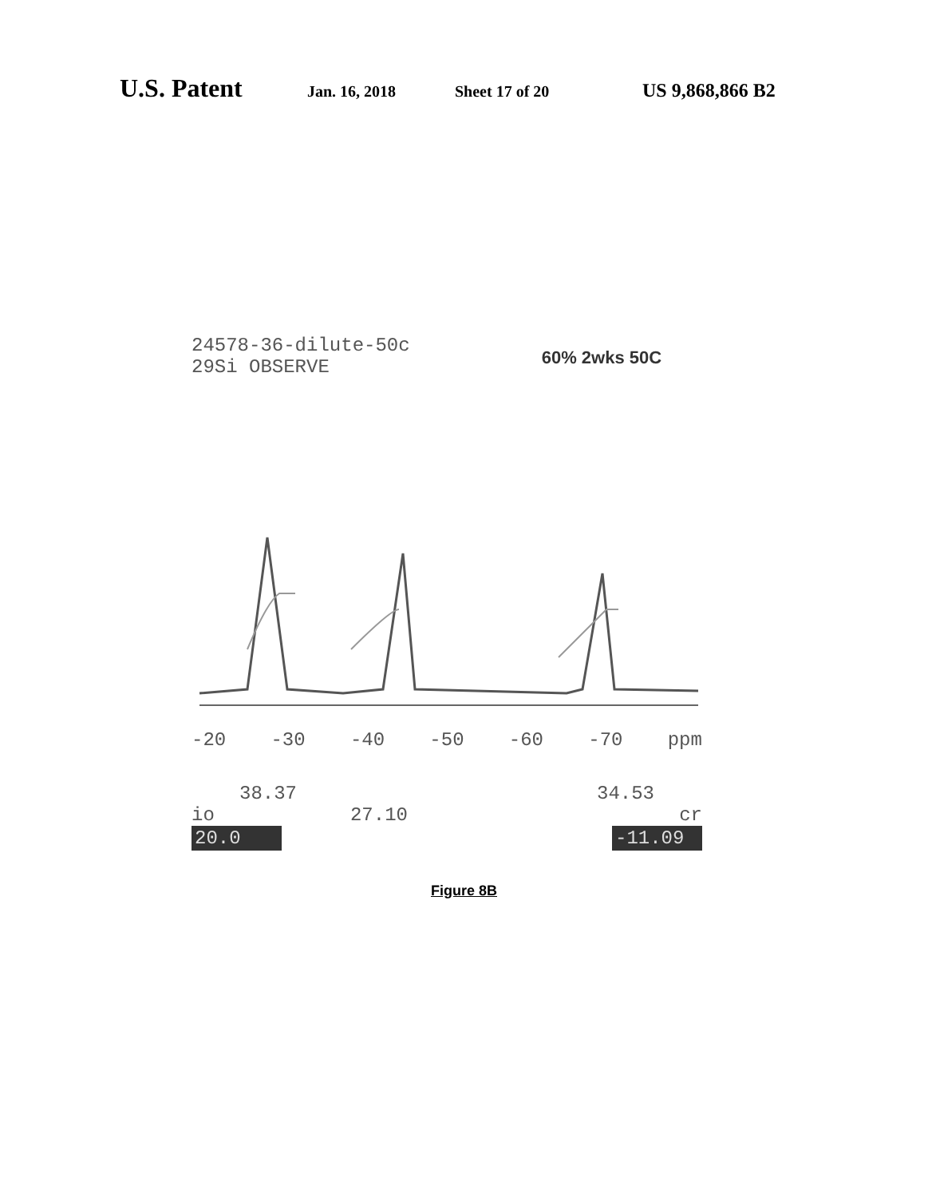U.S. Patent Jan. 16, 2018 Sheet 17 of 20 US 9,868,866 B2
24578-36-dilute-50c
29Si OBSERVE
60% 2wks 50C
-20 -30 -40 -50 -60 -70 ppm
38.37 34.53
io 27.10 cr
20.0 -11.09
Figure 8B